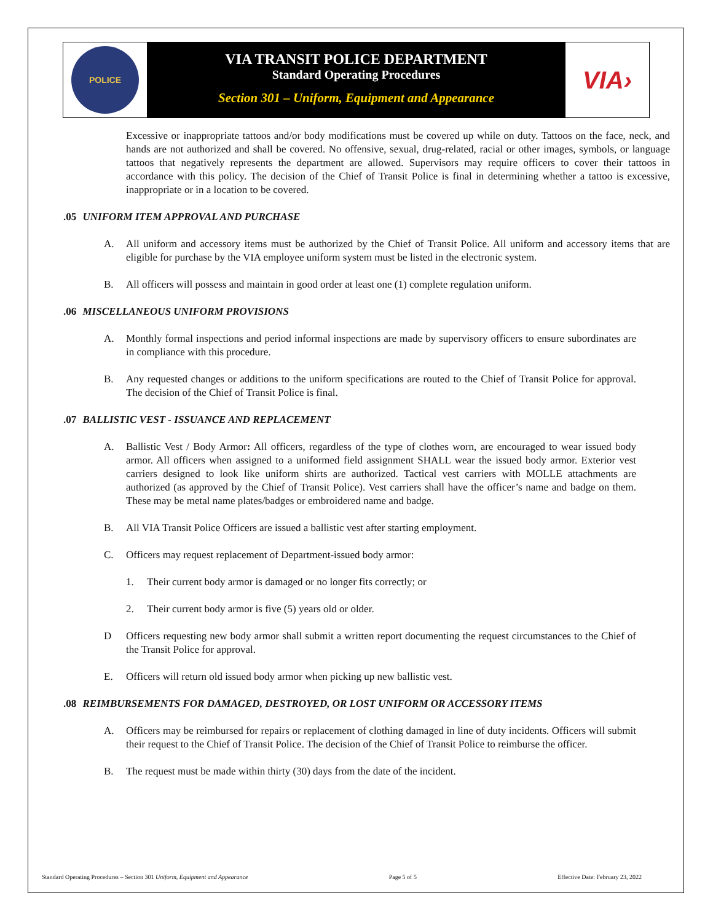POLICE
VIA TRANSIT POLICE DEPARTMENT
Standard Operating Procedures
Section 301 – Uniform, Equipment and Appearance
VIA›
Excessive or inappropriate tattoos and/or body modifications must be covered up while on duty. Tattoos on the face, neck, and hands are not authorized and shall be covered. No offensive, sexual, drug-related, racial or other images, symbols, or language tattoos that negatively represents the department are allowed. Supervisors may require officers to cover their tattoos in accordance with this policy. The decision of the Chief of Transit Police is final in determining whether a tattoo is excessive, inappropriate or in a location to be covered.
.05 UNIFORM ITEM APPROVAL AND PURCHASE
A. All uniform and accessory items must be authorized by the Chief of Transit Police. All uniform and accessory items that are eligible for purchase by the VIA employee uniform system must be listed in the electronic system.
B. All officers will possess and maintain in good order at least one (1) complete regulation uniform.
.06 MISCELLANEOUS UNIFORM PROVISIONS
A. Monthly formal inspections and period informal inspections are made by supervisory officers to ensure subordinates are in compliance with this procedure.
B. Any requested changes or additions to the uniform specifications are routed to the Chief of Transit Police for approval. The decision of the Chief of Transit Police is final.
.07 BALLISTIC VEST - ISSUANCE AND REPLACEMENT
A. Ballistic Vest / Body Armor: All officers, regardless of the type of clothes worn, are encouraged to wear issued body armor. All officers when assigned to a uniformed field assignment SHALL wear the issued body armor. Exterior vest carriers designed to look like uniform shirts are authorized. Tactical vest carriers with MOLLE attachments are authorized (as approved by the Chief of Transit Police). Vest carriers shall have the officer’s name and badge on them. These may be metal name plates/badges or embroidered name and badge.
B. All VIA Transit Police Officers are issued a ballistic vest after starting employment.
C. Officers may request replacement of Department-issued body armor:
1. Their current body armor is damaged or no longer fits correctly; or
2. Their current body armor is five (5) years old or older.
D Officers requesting new body armor shall submit a written report documenting the request circumstances to the Chief of the Transit Police for approval.
E. Officers will return old issued body armor when picking up new ballistic vest.
.08 REIMBURSEMENTS FOR DAMAGED, DESTROYED, OR LOST UNIFORM OR ACCESSORY ITEMS
A. Officers may be reimbursed for repairs or replacement of clothing damaged in line of duty incidents. Officers will submit their request to the Chief of Transit Police. The decision of the Chief of Transit Police to reimburse the officer.
B. The request must be made within thirty (30) days from the date of the incident.
Standard Operating Procedures – Section 301 Uniform, Equipment and Appearance Page 5 of 5 Effective Date: February 23, 2022